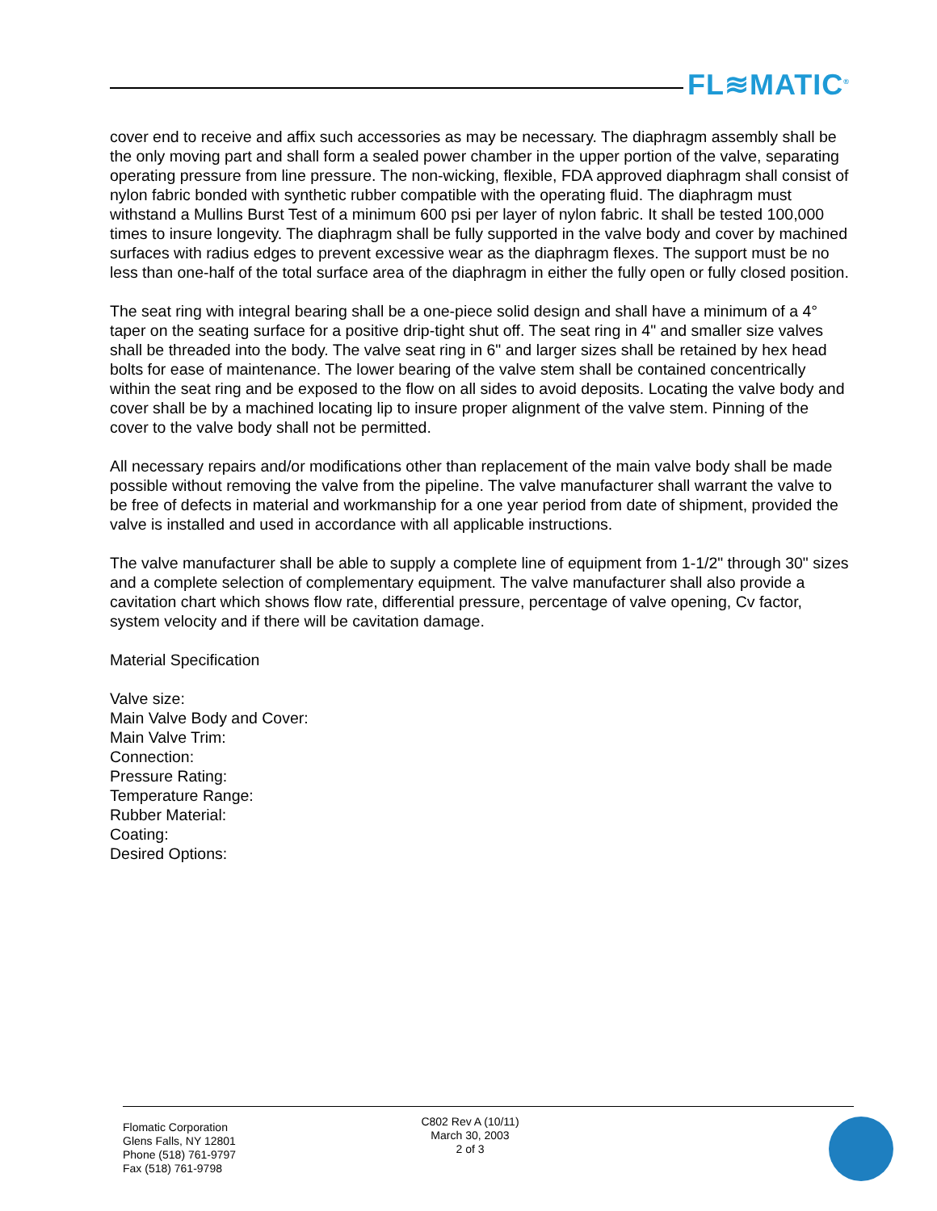FL≋MATIC<sup>®</sup>
cover end to receive and affix such accessories as may be necessary. The diaphragm assembly shall be the only moving part and shall form a sealed power chamber in the upper portion of the valve, separating operating pressure from line pressure. The non-wicking, flexible, FDA approved diaphragm shall consist of nylon fabric bonded with synthetic rubber compatible with the operating fluid. The diaphragm must withstand a Mullins Burst Test of a minimum 600 psi per layer of nylon fabric. It shall be tested 100,000 times to insure longevity. The diaphragm shall be fully supported in the valve body and cover by machined surfaces with radius edges to prevent excessive wear as the diaphragm flexes. The support must be no less than one-half of the total surface area of the diaphragm in either the fully open or fully closed position.
The seat ring with integral bearing shall be a one-piece solid design and shall have a minimum of a 4° taper on the seating surface for a positive drip-tight shut off. The seat ring in 4" and smaller size valves shall be threaded into the body. The valve seat ring in 6" and larger sizes shall be retained by hex head bolts for ease of maintenance. The lower bearing of the valve stem shall be contained concentrically within the seat ring and be exposed to the flow on all sides to avoid deposits. Locating the valve body and cover shall be by a machined locating lip to insure proper alignment of the valve stem. Pinning of the cover to the valve body shall not be permitted.
All necessary repairs and/or modifications other than replacement of the main valve body shall be made possible without removing the valve from the pipeline. The valve manufacturer shall warrant the valve to be free of defects in material and workmanship for a one year period from date of shipment, provided the valve is installed and used in accordance with all applicable instructions.
The valve manufacturer shall be able to supply a complete line of equipment from 1-1/2" through 30" sizes and a complete selection of complementary equipment. The valve manufacturer shall also provide a cavitation chart which shows flow rate, differential pressure, percentage of valve opening, Cv factor, system velocity and if there will be cavitation damage.
Material Specification
Valve size:
Main Valve Body and Cover:
Main Valve Trim:
Connection:
Pressure Rating:
Temperature Range:
Rubber Material:
Coating:
Desired Options:
Flomatic Corporation
Glens Falls, NY 12801
Phone (518) 761-9797
Fax (518) 761-9798
C802 Rev A (10/11)
March 30, 2003
2 of 3